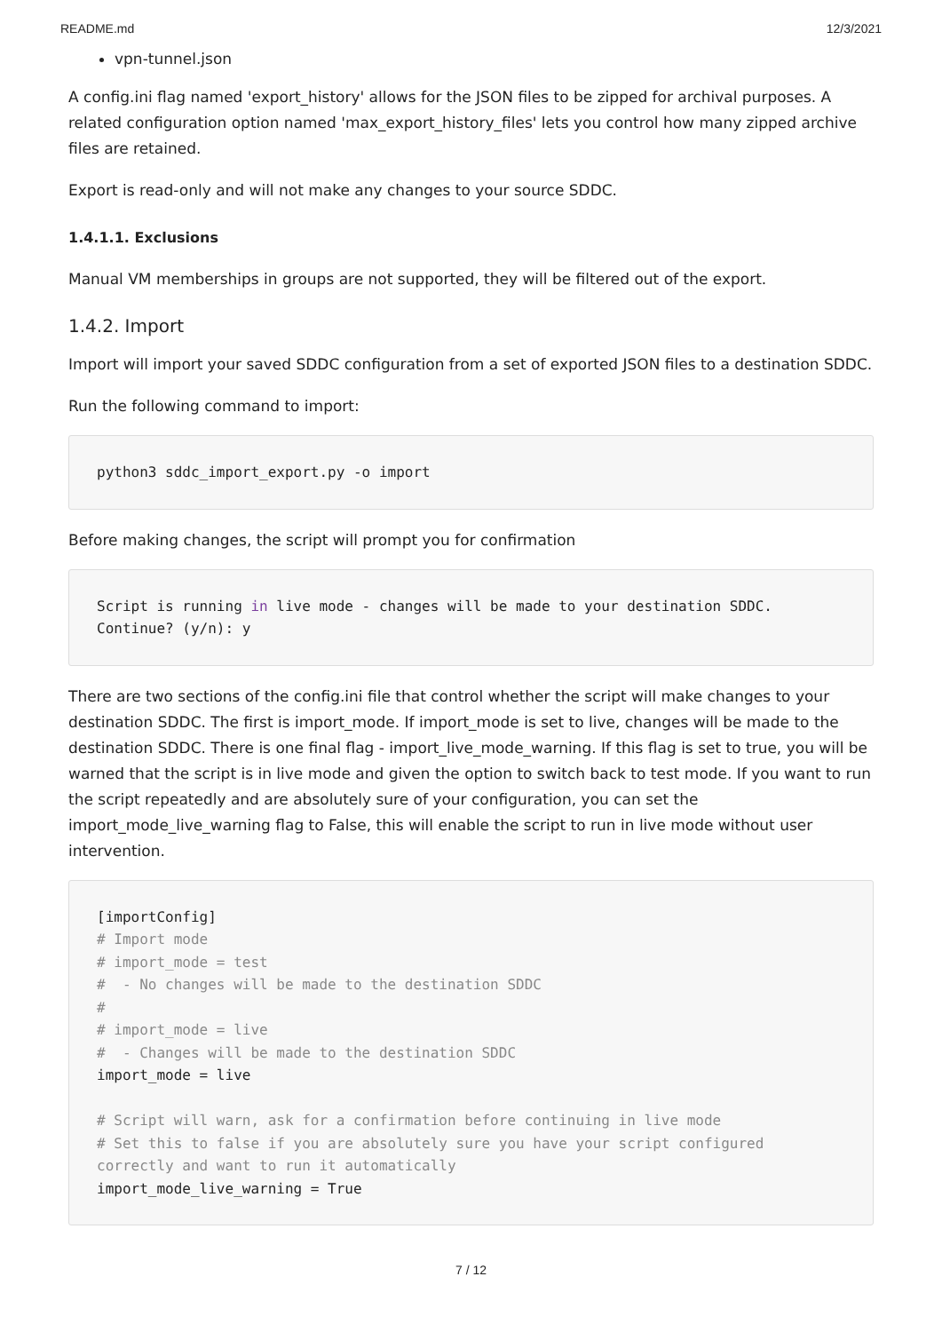README.md 12/3/2021
vpn-tunnel.json
A config.ini flag named 'export_history' allows for the JSON files to be zipped for archival purposes. A related configuration option named 'max_export_history_files' lets you control how many zipped archive files are retained.
Export is read-only and will not make any changes to your source SDDC.
1.4.1.1. Exclusions
Manual VM memberships in groups are not supported, they will be filtered out of the export.
1.4.2. Import
Import will import your saved SDDC configuration from a set of exported JSON files to a destination SDDC.
Run the following command to import:
python3 sddc_import_export.py -o import
Before making changes, the script will prompt you for confirmation
Script is running in live mode - changes will be made to your destination SDDC.
Continue? (y/n): y
There are two sections of the config.ini file that control whether the script will make changes to your destination SDDC. The first is import_mode. If import_mode is set to live, changes will be made to the destination SDDC. There is one final flag - import_live_mode_warning. If this flag is set to true, you will be warned that the script is in live mode and given the option to switch back to test mode. If you want to run the script repeatedly and are absolutely sure of your configuration, you can set the import_mode_live_warning flag to False, this will enable the script to run in live mode without user intervention.
[importConfig]
# Import mode
# import_mode = test
#  - No changes will be made to the destination SDDC
#
# import_mode = live
#  - Changes will be made to the destination SDDC
import_mode = live

# Script will warn, ask for a confirmation before continuing in live mode
# Set this to false if you are absolutely sure you have your script configured correctly and want to run it automatically
import_mode_live_warning = True
7 / 12